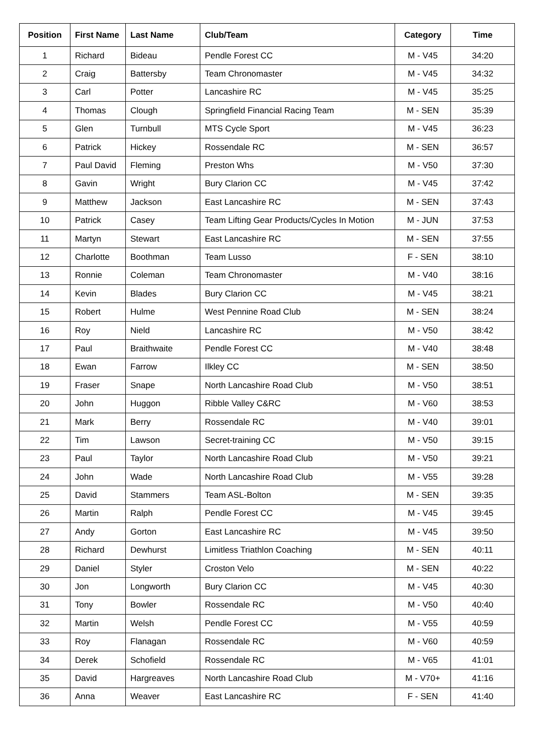| Position | First Name | Last Name | Club/Team | Category | Time |
| --- | --- | --- | --- | --- | --- |
| 1 | Richard | Bideau | Pendle Forest CC | M - V45 | 34:20 |
| 2 | Craig | Battersby | Team Chronomaster | M - V45 | 34:32 |
| 3 | Carl | Potter | Lancashire RC | M - V45 | 35:25 |
| 4 | Thomas | Clough | Springfield Financial Racing Team | M - SEN | 35:39 |
| 5 | Glen | Turnbull | MTS Cycle Sport | M - V45 | 36:23 |
| 6 | Patrick | Hickey | Rossendale RC | M - SEN | 36:57 |
| 7 | Paul David | Fleming | Preston Whs | M - V50 | 37:30 |
| 8 | Gavin | Wright | Bury Clarion CC | M - V45 | 37:42 |
| 9 | Matthew | Jackson | East Lancashire RC | M - SEN | 37:43 |
| 10 | Patrick | Casey | Team Lifting Gear Products/Cycles In Motion | M - JUN | 37:53 |
| 11 | Martyn | Stewart | East Lancashire RC | M - SEN | 37:55 |
| 12 | Charlotte | Boothman | Team Lusso | F - SEN | 38:10 |
| 13 | Ronnie | Coleman | Team Chronomaster | M - V40 | 38:16 |
| 14 | Kevin | Blades | Bury Clarion CC | M - V45 | 38:21 |
| 15 | Robert | Hulme | West Pennine Road Club | M - SEN | 38:24 |
| 16 | Roy | Nield | Lancashire RC | M - V50 | 38:42 |
| 17 | Paul | Braithwaite | Pendle Forest CC | M - V40 | 38:48 |
| 18 | Ewan | Farrow | Ilkley CC | M - SEN | 38:50 |
| 19 | Fraser | Snape | North Lancashire Road Club | M - V50 | 38:51 |
| 20 | John | Huggon | Ribble Valley C&RC | M - V60 | 38:53 |
| 21 | Mark | Berry | Rossendale RC | M - V40 | 39:01 |
| 22 | Tim | Lawson | Secret-training CC | M - V50 | 39:15 |
| 23 | Paul | Taylor | North Lancashire Road Club | M - V50 | 39:21 |
| 24 | John | Wade | North Lancashire Road Club | M - V55 | 39:28 |
| 25 | David | Stammers | Team ASL-Bolton | M - SEN | 39:35 |
| 26 | Martin | Ralph | Pendle Forest CC | M - V45 | 39:45 |
| 27 | Andy | Gorton | East Lancashire RC | M - V45 | 39:50 |
| 28 | Richard | Dewhurst | Limitless Triathlon Coaching | M - SEN | 40:11 |
| 29 | Daniel | Styler | Croston Velo | M - SEN | 40:22 |
| 30 | Jon | Longworth | Bury Clarion CC | M - V45 | 40:30 |
| 31 | Tony | Bowler | Rossendale RC | M - V50 | 40:40 |
| 32 | Martin | Welsh | Pendle Forest CC | M - V55 | 40:59 |
| 33 | Roy | Flanagan | Rossendale RC | M - V60 | 40:59 |
| 34 | Derek | Schofield | Rossendale RC | M - V65 | 41:01 |
| 35 | David | Hargreaves | North Lancashire Road Club | M - V70+ | 41:16 |
| 36 | Anna | Weaver | East Lancashire RC | F - SEN | 41:40 |